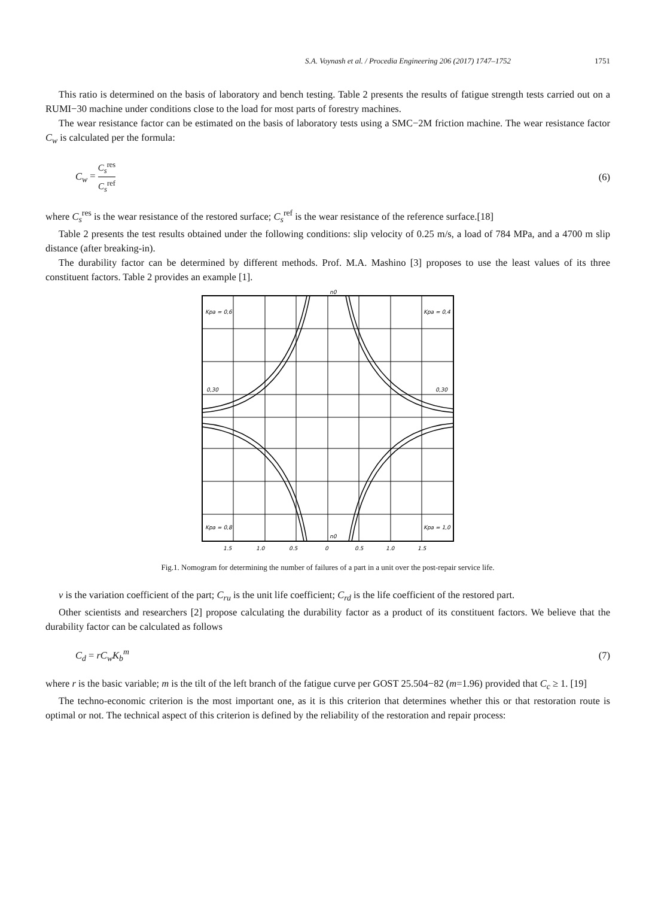S.A. Voynash et al. / Procedia Engineering 206 (2017) 1747–1752 1751
This ratio is determined on the basis of laboratory and bench testing. Table 2 presents the results of fatigue strength tests carried out on a RUMI−30 machine under conditions close to the load for most parts of forestry machines.
The wear resistance factor can be estimated on the basis of laboratory tests using a SMC−2M friction machine. The wear resistance factor C<sub>w</sub> is calculated per the formula:
C<sub>w</sub> = C<sub>s</sub><sup>res</sup> C<sub>s</sub><sup>ref</sup> (6)
where C<sub>s</sub><sup>res</sup> is the wear resistance of the restored surface; C<sub>s</sub><sup>ref</sup> is the wear resistance of the reference surface.[18]
Table 2 presents the test results obtained under the following conditions: slip velocity of 0.25 m/s, a load of 784 MPa, and a 4700 m slip distance (after breaking-in).
The durability factor can be determined by different methods. Prof. M.A. Mashino [3] proposes to use the least values of its three constituent factors. Table 2 provides an example [1].
Kpa = 0,6
Kpa = 0,4
Kpa = 0,8
Kpa = 1,0
0,30
0,30
n0
n0
1,5
1,0
0,5
0
0,5
1,0
1,5
Fig.1. Nomogram for determining the number of failures of a part in a unit over the post-repair service life.
v is the variation coefficient of the part; C<sub>ru</sub> is the unit life coefficient; C<sub>rd</sub> is the life coefficient of the restored part.
Other scientists and researchers [2] propose calculating the durability factor as a product of its constituent factors. We believe that the durability factor can be calculated as follows
C<sub>d</sub> = rC<sub>w</sub>K<sub>b</sub><sup>m</sup> (7)
where r is the basic variable; m is the tilt of the left branch of the fatigue curve per GOST 25.504−82 (m=1.96) provided that C<sub>c</sub> ≥ 1. [19]
The techno-economic criterion is the most important one, as it is this criterion that determines whether this or that restoration route is optimal or not. The technical aspect of this criterion is defined by the reliability of the restoration and repair process: